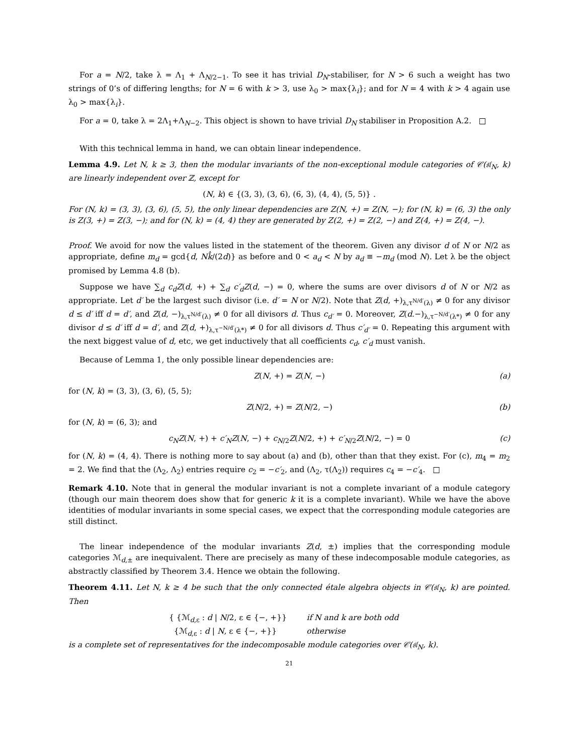For a = N/2, take λ = Λ<sub>1</sub> + Λ<sub>N/2−1</sub>. To see it has trivial D<sub>N</sub>-stabiliser, for N > 6 such a weight has two strings of 0’s of differing lengths; for N = 6 with k > 3, use λ<sub>0</sub> > max{λ<sub>i</sub>}; and for N = 4 with k > 4 again use λ<sub>0</sub> > max{λ<sub>i</sub>}.
For a = 0, take λ = 2Λ<sub>1</sub>+Λ<sub>N−2</sub>. This object is shown to have trivial D<sub>N</sub> stabiliser in Proposition A.2. □
With this technical lemma in hand, we can obtain linear independence.
Lemma 4.9. Let N, k ≥ 3, then the modular invariants of the non-exceptional module categories of 𝒞(𝔰𝔩<sub>N</sub>, k) are linearly independent over ℤ, except for
(N, k) ∈ {(3, 3), (3, 6), (6, 3), (4, 4), (5, 5)} .
For (N, k) = (3, 3), (3, 6), (5, 5), the only linear dependencies are Z(N, +) = Z(N, −); for (N, k) = (6, 3) the only is Z(3, +) = Z(3, −); and for (N, k) = (4, 4) they are generated by Z(2, +) = Z(2, −) and Z(4, +) = Z(4, −).
Proof. We avoid for now the values listed in the statement of the theorem. Given any divisor d of N or N/2 as appropriate, define m<sub>d</sub> = gcd{d, Nk̂/(2d)} as before and 0 < a<sub>d</sub> < N by a<sub>d</sub> ≡ −m<sub>d</sub> (mod N). Let λ be the object promised by Lemma 4.8 (b).
Suppose we have ∑<sub>d</sub> c<sub>d</sub>Z(d, +) + ∑<sub>d</sub> c′<sub>d</sub>Z(d, −) = 0, where the sums are over divisors d of N or N/2 as appropriate. Let d′ be the largest such divisor (i.e. d′ = N or N/2). Note that Z(d, +)<sub>λ,τ<sup>N/d′</sup>(λ)</sub> ≠ 0 for any divisor d ≤ d′ iff d = d′, and Z(d, −)<sub>λ,τ<sup>N/d′</sup>(λ)</sub> ≠ 0 for all divisors d. Thus c<sub>d′</sub> = 0. Moreover, Z(d.−)<sub>λ,τ<sup>−N/d′</sup>(λ*)</sub> ≠ 0 for any divisor d ≤ d′ iff d = d′, and Z(d, +)<sub>λ,τ<sup>−N/d′</sup>(λ*)</sub> ≠ 0 for all divisors d. Thus c′<sub>d′</sub> = 0. Repeating this argument with the next biggest value of d, etc, we get inductively that all coefficients c<sub>d</sub>, c′<sub>d</sub> must vanish.
Because of Lemma 1, the only possible linear dependencies are:
Z(N, +) = Z(N, −) (a)
for (N, k) = (3, 3), (3, 6), (5, 5);
Z(N/2, +) = Z(N/2, −) (b)
for (N, k) = (6, 3); and
c<sub>N</sub>Z(N, +) + c′<sub>N</sub>Z(N, −) + c<sub>N/2</sub>Z(N/2, +) + c′<sub>N/2</sub>Z(N/2, −) = 0 (c)
for (N, k) = (4, 4). There is nothing more to say about (a) and (b), other than that they exist. For (c), m<sub>4</sub> = m<sub>2</sub> = 2. We find that the (Λ<sub>2</sub>, Λ<sub>2</sub>) entries require c<sub>2</sub> = −c′<sub>2</sub>, and (Λ<sub>2</sub>, τ(Λ<sub>2</sub>)) requires c<sub>4</sub> = −c′<sub>4</sub>. □
Remark 4.10. Note that in general the modular invariant is not a complete invariant of a module category (though our main theorem does show that for generic k it is a complete invariant). While we have the above identities of modular invariants in some special cases, we expect that the corresponding module categories are still distinct.
The linear independence of the modular invariants Z(d, ±) implies that the corresponding module categories ℳ<sub>d,±</sub> are inequivalent. There are precisely as many of these indecomposable module categories, as abstractly classified by Theorem 3.4. Hence we obtain the following.
Theorem 4.11. Let N, k ≥ 4 be such that the only connected étale algebra objects in 𝒞(𝔰𝔩<sub>N</sub>, k) are pointed. Then
{ {ℳ<sub>d,ε</sub> : d | N/2, ε ∈ {−, +}} if N and k are both odd
{ℳ<sub>d,ε</sub> : d | N, ε ∈ {−, +}} otherwise
is a complete set of representatives for the indecomposable module categories over 𝒞(𝔰𝔩<sub>N</sub>, k).
21